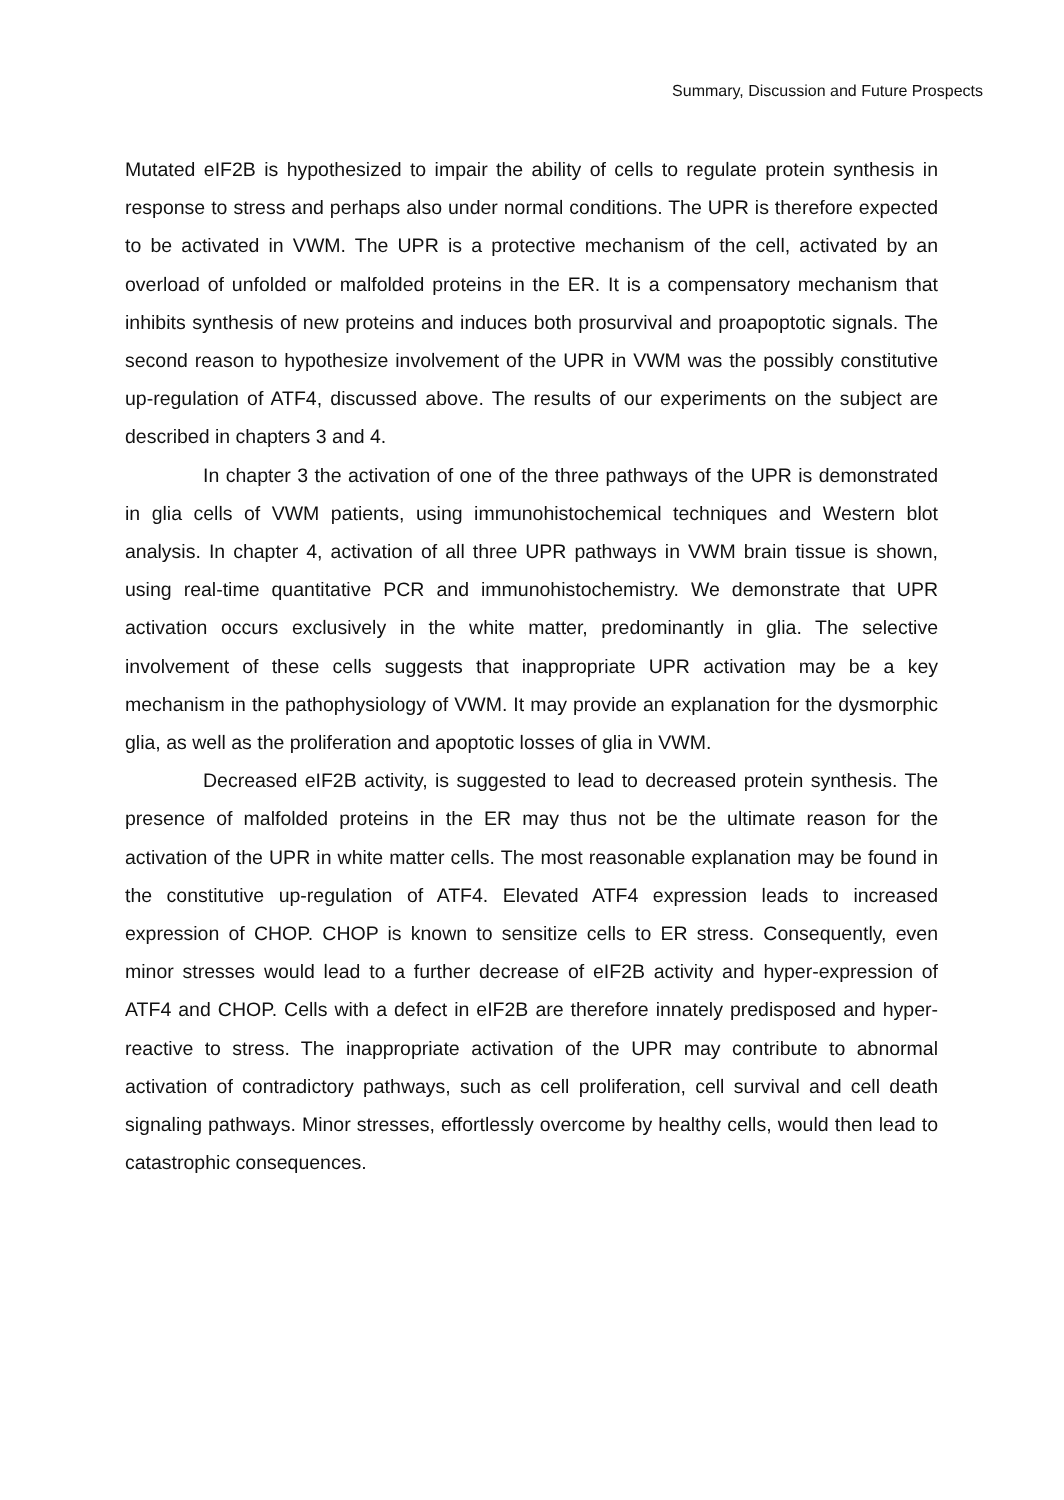Summary, Discussion and Future Prospects
Mutated eIF2B is hypothesized to impair the ability of cells to regulate protein synthesis in response to stress and perhaps also under normal conditions. The UPR is therefore expected to be activated in VWM. The UPR is a protective mechanism of the cell, activated by an overload of unfolded or malfolded proteins in the ER. It is a compensatory mechanism that inhibits synthesis of new proteins and induces both prosurvival and proapoptotic signals. The second reason to hypothesize involvement of the UPR in VWM was the possibly constitutive up-regulation of ATF4, discussed above. The results of our experiments on the subject are described in chapters 3 and 4.
In chapter 3 the activation of one of the three pathways of the UPR is demonstrated in glia cells of VWM patients, using immunohistochemical techniques and Western blot analysis. In chapter 4, activation of all three UPR pathways in VWM brain tissue is shown, using real-time quantitative PCR and immunohistochemistry. We demonstrate that UPR activation occurs exclusively in the white matter, predominantly in glia. The selective involvement of these cells suggests that inappropriate UPR activation may be a key mechanism in the pathophysiology of VWM. It may provide an explanation for the dysmorphic glia, as well as the proliferation and apoptotic losses of glia in VWM.
Decreased eIF2B activity, is suggested to lead to decreased protein synthesis. The presence of malfolded proteins in the ER may thus not be the ultimate reason for the activation of the UPR in white matter cells. The most reasonable explanation may be found in the constitutive up-regulation of ATF4. Elevated ATF4 expression leads to increased expression of CHOP. CHOP is known to sensitize cells to ER stress. Consequently, even minor stresses would lead to a further decrease of eIF2B activity and hyper-expression of ATF4 and CHOP. Cells with a defect in eIF2B are therefore innately predisposed and hyper-reactive to stress. The inappropriate activation of the UPR may contribute to abnormal activation of contradictory pathways, such as cell proliferation, cell survival and cell death signaling pathways. Minor stresses, effortlessly overcome by healthy cells, would then lead to catastrophic consequences.